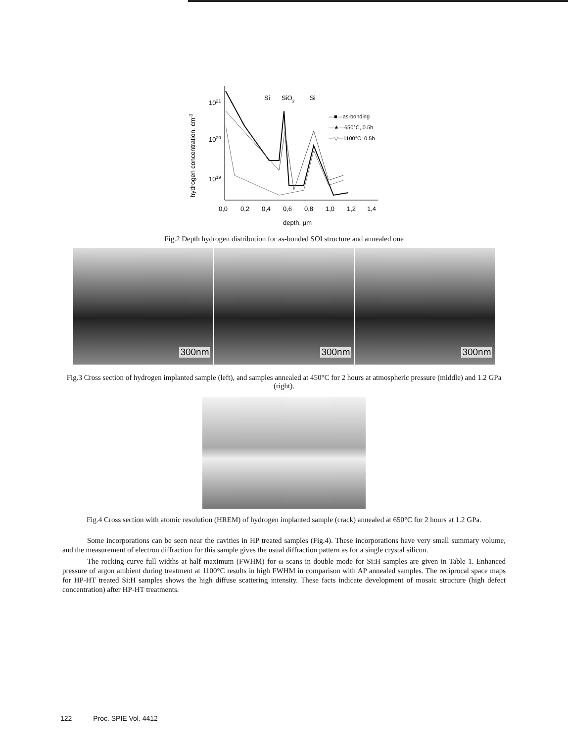hydrogen concentration, cm-3
1021
1020
1019
Si
SiO2
Si
—■—as-bonding
—★—650°C, 0.5h
—▽—1100°C, 0.5h
0,0
0,2
0,4
0,6
0,8
1,0
1,2
1,4
depth, μm
Fig.2 Depth hydrogen distribution for as-bonded SOI structure and annealed one
300nm
300nm
300nm
Fig.3 Cross section of hydrogen implanted sample (left), and samples annealed at 450°C for 2 hours at atmospheric pressure (middle) and 1.2 GPa (right).
Fig.4 Cross section with atomic resolution (HREM) of hydrogen implanted sample (crack) annealed at 650°C for 2 hours at 1.2 GPa.
Some incorporations can be seen near the cavities in HP treated samples (Fig.4). These incorporations have very small summary volume, and the measurement of electron diffraction for this sample gives the usual diffraction pattern as for a single crystal silicon.
The rocking curve full widths at half maximum (FWHM) for ω scans in double mode for Si:H samples are given in Table 1. Enhanced pressure of argon ambient during treatment at 1100°C results in high FWHM in comparison with AP annealed samples. The reciprocal space maps for HP-HT treated Si:H samples shows the high diffuse scattering intensity. These facts indicate development of mosaic structure (high defect concentration) after HP-HT treatments.
122 Proc. SPIE Vol. 4412